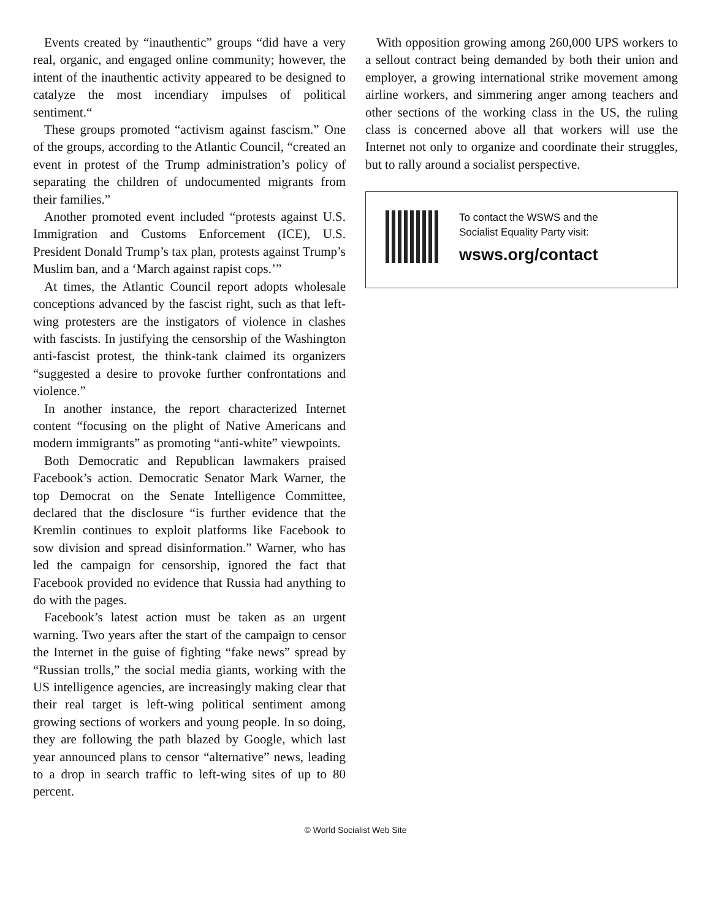Events created by “inauthentic” groups “did have a very real, organic, and engaged online community; however, the intent of the inauthentic activity appeared to be designed to catalyze the most incendiary impulses of political sentiment.“
These groups promoted “activism against fascism.” One of the groups, according to the Atlantic Council, “created an event in protest of the Trump administration’s policy of separating the children of undocumented migrants from their families.”
Another promoted event included “protests against U.S. Immigration and Customs Enforcement (ICE), U.S. President Donald Trump’s tax plan, protests against Trump’s Muslim ban, and a ‘March against rapist cops.’”
At times, the Atlantic Council report adopts wholesale conceptions advanced by the fascist right, such as that left-wing protesters are the instigators of violence in clashes with fascists. In justifying the censorship of the Washington anti-fascist protest, the think-tank claimed its organizers “suggested a desire to provoke further confrontations and violence.”
In another instance, the report characterized Internet content “focusing on the plight of Native Americans and modern immigrants” as promoting “anti-white” viewpoints.
Both Democratic and Republican lawmakers praised Facebook’s action. Democratic Senator Mark Warner, the top Democrat on the Senate Intelligence Committee, declared that the disclosure “is further evidence that the Kremlin continues to exploit platforms like Facebook to sow division and spread disinformation.” Warner, who has led the campaign for censorship, ignored the fact that Facebook provided no evidence that Russia had anything to do with the pages.
Facebook’s latest action must be taken as an urgent warning. Two years after the start of the campaign to censor the Internet in the guise of fighting “fake news” spread by “Russian trolls,” the social media giants, working with the US intelligence agencies, are increasingly making clear that their real target is left-wing political sentiment among growing sections of workers and young people. In so doing, they are following the path blazed by Google, which last year announced plans to censor “alternative” news, leading to a drop in search traffic to left-wing sites of up to 80 percent.
With opposition growing among 260,000 UPS workers to a sellout contract being demanded by both their union and employer, a growing international strike movement among airline workers, and simmering anger among teachers and other sections of the working class in the US, the ruling class is concerned above all that workers will use the Internet not only to organize and coordinate their struggles, but to rally around a socialist perspective.
To contact the WSWS and the
Socialist Equality Party visit:
wsws.org/contact
© World Socialist Web Site